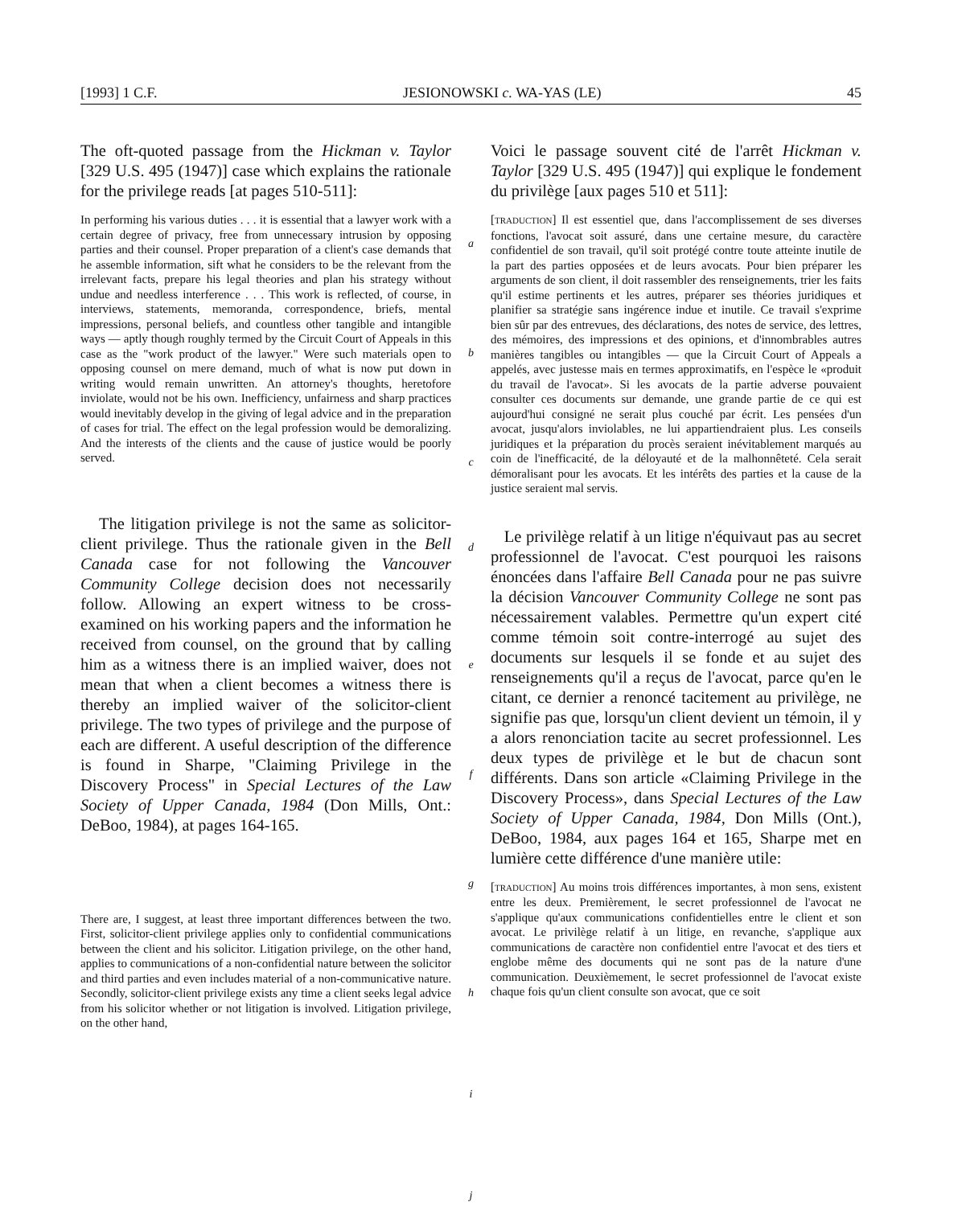[1993] 1 C.F. JESIONOWSKI c. WA-YAS (LE) 45
The oft-quoted passage from the Hickman v. Taylor [329 U.S. 495 (1947)] case which explains the rationale for the privilege reads [at pages 510-511]:
In performing his various duties . . . it is essential that a lawyer work with a certain degree of privacy, free from unnecessary intrusion by opposing parties and their counsel. Proper preparation of a client's case demands that he assemble information, sift what he considers to be the relevant from the irrelevant facts, prepare his legal theories and plan his strategy without undue and needless interference . . . This work is reflected, of course, in interviews, statements, memoranda, correspondence, briefs, mental impressions, personal beliefs, and countless other tangible and intangible ways — aptly though roughly termed by the Circuit Court of Appeals in this case as the "work product of the lawyer." Were such materials open to opposing counsel on mere demand, much of what is now put down in writing would remain unwritten. An attorney's thoughts, heretofore inviolate, would not be his own. Inefficiency, unfairness and sharp practices would inevitably develop in the giving of legal advice and in the preparation of cases for trial. The effect on the legal profession would be demoralizing. And the interests of the clients and the cause of justice would be poorly served.
The litigation privilege is not the same as solicitor-client privilege. Thus the rationale given in the Bell Canada case for not following the Vancouver Community College decision does not necessarily follow. Allowing an expert witness to be cross-examined on his working papers and the information he received from counsel, on the ground that by calling him as a witness there is an implied waiver, does not mean that when a client becomes a witness there is thereby an implied waiver of the solicitor-client privilege. The two types of privilege and the purpose of each are different. A useful description of the difference is found in Sharpe, "Claiming Privilege in the Discovery Process" in Special Lectures of the Law Society of Upper Canada, 1984 (Don Mills, Ont.: DeBoo, 1984), at pages 164-165.
There are, I suggest, at least three important differences between the two. First, solicitor-client privilege applies only to confidential communications between the client and his solicitor. Litigation privilege, on the other hand, applies to communications of a non-confidential nature between the solicitor and third parties and even includes material of a non-communicative nature. Secondly, solicitor-client privilege exists any time a client seeks legal advice from his solicitor whether or not litigation is involved. Litigation privilege, on the other hand,
a
b
c
d
e
f
g
h
i
j
Voici le passage souvent cité de l'arrêt Hickman v. Taylor [329 U.S. 495 (1947)] qui explique le fondement du privilège [aux pages 510 et 511]:
[TRADUCTION] Il est essentiel que, dans l'accomplissement de ses diverses fonctions, l'avocat soit assuré, dans une certaine mesure, du caractère confidentiel de son travail, qu'il soit protégé contre toute atteinte inutile de la part des parties opposées et de leurs avocats. Pour bien préparer les arguments de son client, il doit rassembler des renseignements, trier les faits qu'il estime pertinents et les autres, préparer ses théories juridiques et planifier sa stratégie sans ingérence indue et inutile. Ce travail s'exprime bien sûr par des entrevues, des déclarations, des notes de service, des lettres, des mémoires, des impressions et des opinions, et d'innombrables autres manières tangibles ou intangibles — que la Circuit Court of Appeals a appelés, avec justesse mais en termes approximatifs, en l'espèce le «produit du travail de l'avocat». Si les avocats de la partie adverse pouvaient consulter ces documents sur demande, une grande partie de ce qui est aujourd'hui consigné ne serait plus couché par écrit. Les pensées d'un avocat, jusqu'alors inviolables, ne lui appartiendraient plus. Les conseils juridiques et la préparation du procès seraient inévitablement marqués au coin de l'inefficacité, de la déloyauté et de la malhonnêteté. Cela serait démoralisant pour les avocats. Et les intérêts des parties et la cause de la justice seraient mal servis.
Le privilège relatif à un litige n'équivaut pas au secret professionnel de l'avocat. C'est pourquoi les raisons énoncées dans l'affaire Bell Canada pour ne pas suivre la décision Vancouver Community College ne sont pas nécessairement valables. Permettre qu'un expert cité comme témoin soit contre-interrogé au sujet des documents sur lesquels il se fonde et au sujet des renseignements qu'il a reçus de l'avocat, parce qu'en le citant, ce dernier a renoncé tacitement au privilège, ne signifie pas que, lorsqu'un client devient un témoin, il y a alors renonciation tacite au secret professionnel. Les deux types de privilège et le but de chacun sont différents. Dans son article «Claiming Privilege in the Discovery Process», dans Special Lectures of the Law Society of Upper Canada, 1984, Don Mills (Ont.), DeBoo, 1984, aux pages 164 et 165, Sharpe met en lumière cette différence d'une manière utile:
[TRADUCTION] Au moins trois différences importantes, à mon sens, existent entre les deux. Premièrement, le secret professionnel de l'avocat ne s'applique qu'aux communications confidentielles entre le client et son avocat. Le privilège relatif à un litige, en revanche, s'applique aux communications de caractère non confidentiel entre l'avocat et des tiers et englobe même des documents qui ne sont pas de la nature d'une communication. Deuxièmement, le secret professionnel de l'avocat existe chaque fois qu'un client consulte son avocat, que ce soit